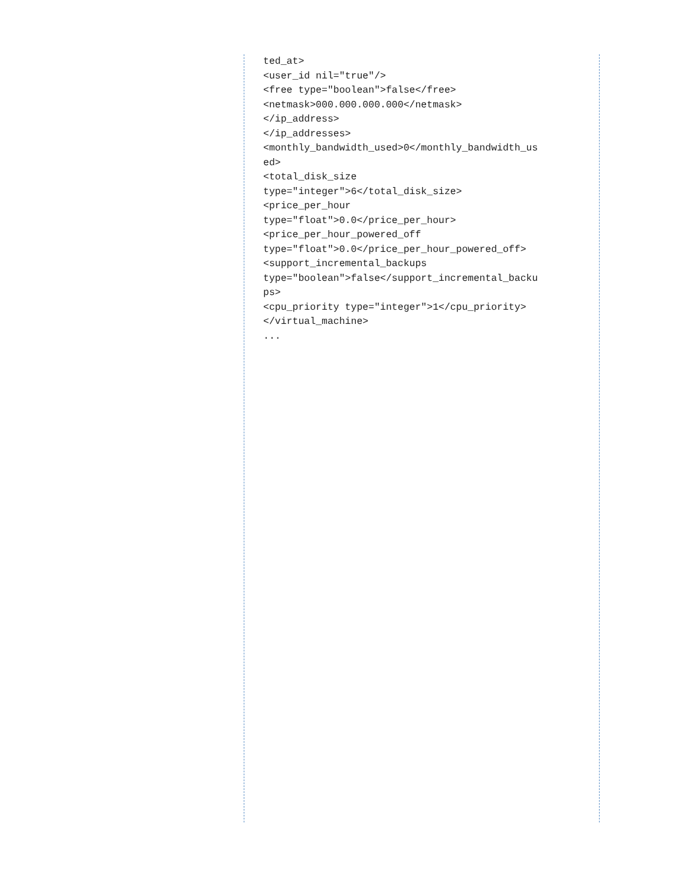ted_at>
<user_id nil="true"/>
<free type="boolean">false</free>
<netmask>000.000.000.000</netmask>
</ip_address>
</ip_addresses>
<monthly_bandwidth_used>0</monthly_bandwidth_us
ed>
<total_disk_size
type="integer">6</total_disk_size>
<price_per_hour
type="float">0.0</price_per_hour>
<price_per_hour_powered_off
type="float">0.0</price_per_hour_powered_off>
<support_incremental_backups
type="boolean">false</support_incremental_backu
ps>
<cpu_priority type="integer">1</cpu_priority>
</virtual_machine>
...